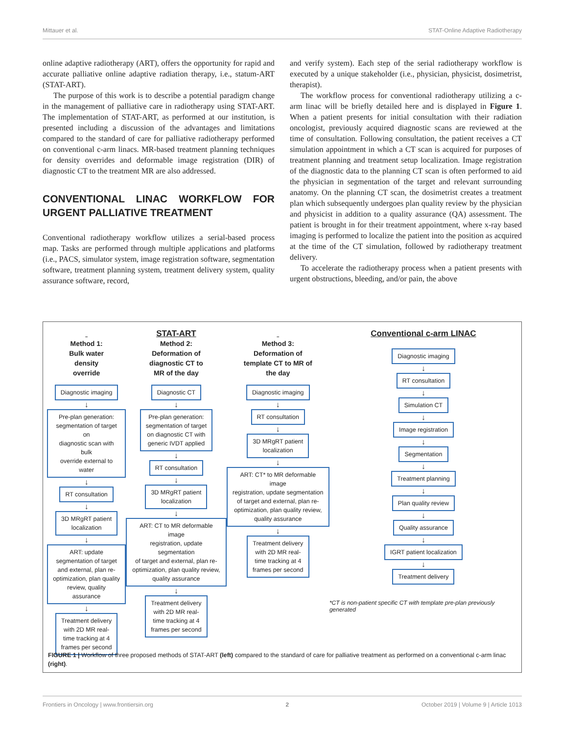Mittauer et al. STAT-Online Adaptive Radiotherapy
online adaptive radiotherapy (ART), offers the opportunity for rapid and accurate palliative online adaptive radiation therapy, i.e., statum-ART (STAT-ART).
The purpose of this work is to describe a potential paradigm change in the management of palliative care in radiotherapy using STAT-ART. The implementation of STAT-ART, as performed at our institution, is presented including a discussion of the advantages and limitations compared to the standard of care for palliative radiotherapy performed on conventional c-arm linacs. MR-based treatment planning techniques for density overrides and deformable image registration (DIR) of diagnostic CT to the treatment MR are also addressed.
CONVENTIONAL LINAC WORKFLOW FOR URGENT PALLIATIVE TREATMENT
Conventional radiotherapy workflow utilizes a serial-based process map. Tasks are performed through multiple applications and platforms (i.e., PACS, simulator system, image registration software, segmentation software, treatment planning system, treatment delivery system, quality assurance software, record,
and verify system). Each step of the serial radiotherapy workflow is executed by a unique stakeholder (i.e., physician, physicist, dosimetrist, therapist).
The workflow process for conventional radiotherapy utilizing a c-arm linac will be briefly detailed here and is displayed in Figure 1. When a patient presents for initial consultation with their radiation oncologist, previously acquired diagnostic scans are reviewed at the time of consultation. Following consultation, the patient receives a CT simulation appointment in which a CT scan is acquired for purposes of treatment planning and treatment setup localization. Image registration of the diagnostic data to the planning CT scan is often performed to aid the physician in segmentation of the target and relevant surrounding anatomy. On the planning CT scan, the dosimetrist creates a treatment plan which subsequently undergoes plan quality review by the physician and physicist in addition to a quality assurance (QA) assessment. The patient is brought in for their treatment appointment, where x-ray based imaging is performed to localize the patient into the position as acquired at the time of the CT simulation, followed by radiotherapy treatment delivery.
To accelerate the radiotherapy process when a patient presents with urgent obstructions, bleeding, and/or pain, the above
Method 1:
Bulk water
density
override
Diagnostic imaging
↓
Pre-plan generation:
segmentation of target on
diagnostic scan with bulk
override external to water
↓
RT consultation
↓
3D MRgRT patient
localization
↓
ART: update
segmentation of target
and external, plan re-
optimization, plan quality
review, quality assurance
↓
Treatment delivery
with 2D MR real-
time tracking at 4
frames per second
STAT-ART
Method 2:
Deformation of
diagnostic CT to
MR of the day
Diagnostic CT
↓
Pre-plan generation:
segmentation of target
on diagnostic CT with
generic IVDT applied
↓
RT consultation
↓
3D MRgRT patient
localization
↓
ART: CT to MR deformable image
registration, update segmentation
of target and external, plan re-
optimization, plan quality review,
quality assurance
↓
Treatment delivery
with 2D MR real-
time tracking at 4
frames per second
Method 3:
Deformation of
template CT to MR of
the day
Diagnostic imaging
↓
RT consultation
↓
3D MRgRT patient
localization
↓
ART: CT* to MR deformable image
registration, update segmentation
of target and external, plan re-
optimization, plan quality review,
quality assurance
↓
Treatment delivery
with 2D MR real-
time tracking at 4
frames per second
Conventional c-arm LINAC
Diagnostic imaging
↓
RT consultation
↓
Simulation CT
↓
Image registration
↓
Segmentation
↓
Treatment planning
↓
Plan quality review
↓
Quality assurance
↓
IGRT patient localization
↓
Treatment delivery
*CT is non-patient specific CT with template pre-plan previously generated
FIGURE 1 | Workflow of three proposed methods of STAT-ART (left) compared to the standard of care for palliative treatment as performed on a conventional c-arm linac (right).
Frontiers in Oncology | www.frontiersin.org 2 October 2019 | Volume 9 | Article 1013